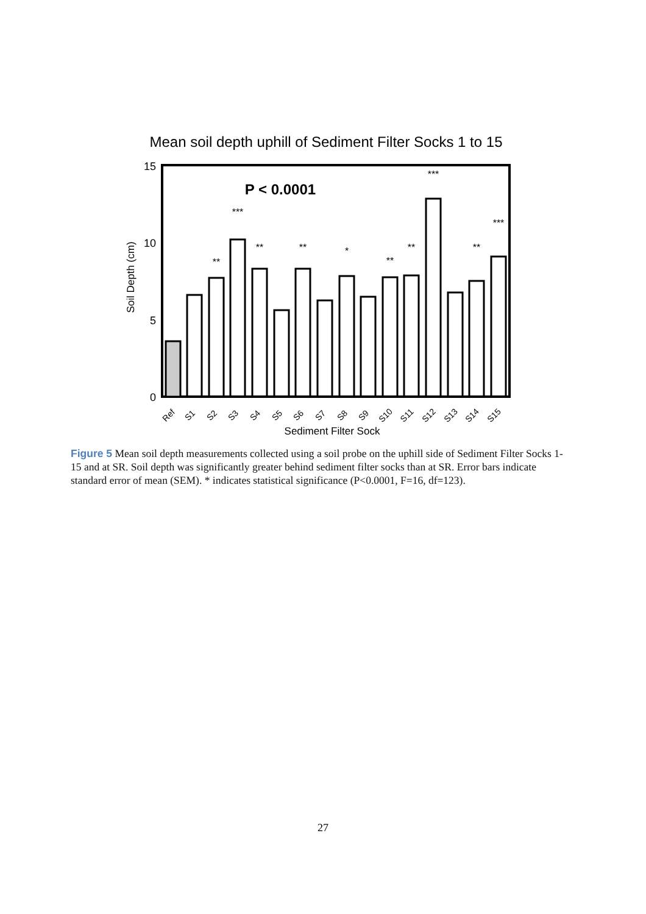Mean soil depth uphill of Sediment Filter Socks 1 to 15
15
10
5
0
Soil Depth (cm)
P < 0.0001
**
***
**
**
*
**
**
***
**
***
Ref
S1
S2
S3
S4
S5
S6
S7
S8
S9
S10
S11
S12
S13
S14
S15
Sediment Filter Sock
Figure 5 Mean soil depth measurements collected using a soil probe on the uphill side of Sediment Filter Socks 1-15 and at SR. Soil depth was significantly greater behind sediment filter socks than at SR. Error bars indicate standard error of mean (SEM). * indicates statistical significance (P<0.0001, F=16, df=123).
27